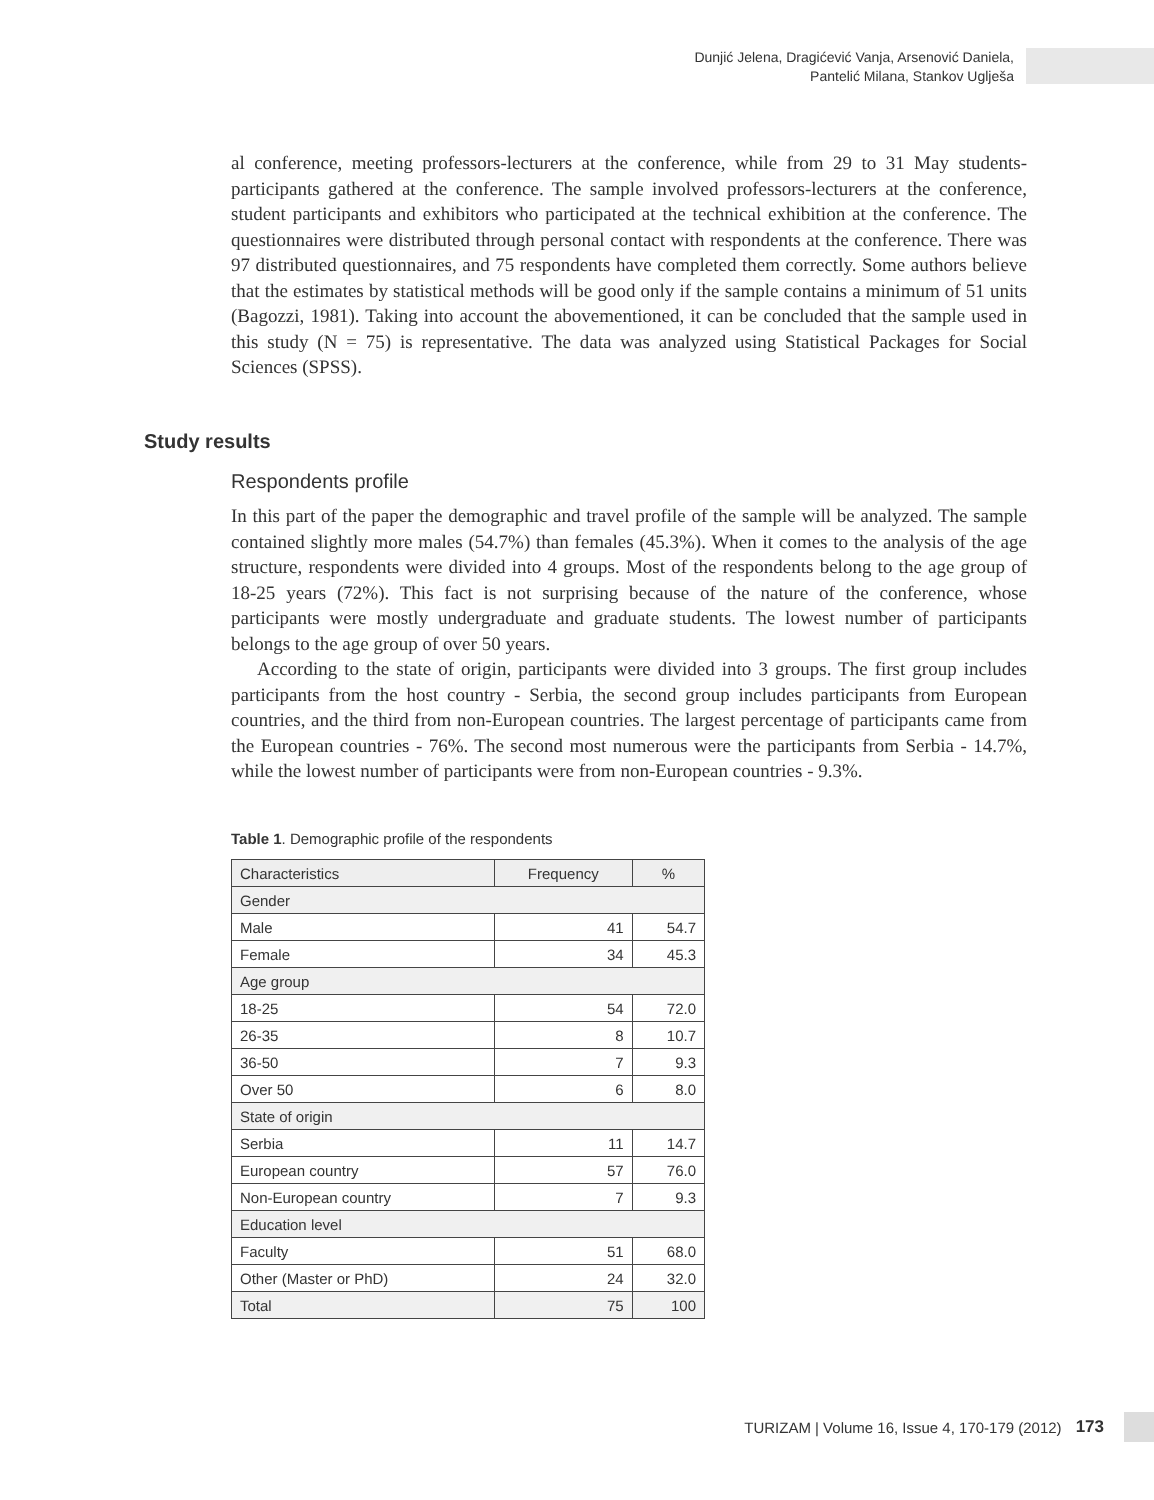Dunjić Jelena, Dragićević Vanja, Arsenović Daniela,
Pantelić Milana, Stankov Uglješa
al conference, meeting professors-lecturers at the conference, while from 29 to 31 May students-participants gathered at the conference. The sample involved professors-lecturers at the conference, student participants and exhibitors who participated at the technical exhibition at the conference. The questionnaires were distributed through personal contact with respondents at the conference. There was 97 distributed questionnaires, and 75 respondents have completed them correctly. Some authors believe that the estimates by statistical methods will be good only if the sample contains a minimum of 51 units (Bagozzi, 1981). Taking into account the abovementioned, it can be concluded that the sample used in this study (N = 75) is representative. The data was analyzed using Statistical Packages for Social Sciences (SPSS).
Study results
Respondents profile
In this part of the paper the demographic and travel profile of the sample will be analyzed. The sample contained slightly more males (54.7%) than females (45.3%). When it comes to the analysis of the age structure, respondents were divided into 4 groups. Most of the respondents belong to the age group of 18-25 years (72%). This fact is not surprising because of the nature of the conference, whose participants were mostly undergraduate and graduate students. The lowest number of participants belongs to the age group of over 50 years.
According to the state of origin, participants were divided into 3 groups. The first group includes participants from the host country - Serbia, the second group includes participants from European countries, and the third from non-European countries. The largest percentage of participants came from the European countries - 76%. The second most numerous were the participants from Serbia - 14.7%, while the lowest number of participants were from non-European countries - 9.3%.
Table 1. Demographic profile of the respondents
| Characteristics | Frequency | % |
| --- | --- | --- |
| Gender | | |
| Male | 41 | 54.7 |
| Female | 34 | 45.3 |
| Age group | | |
| 18-25 | 54 | 72.0 |
| 26-35 | 8 | 10.7 |
| 36-50 | 7 | 9.3 |
| Over 50 | 6 | 8.0 |
| State of origin | | |
| Serbia | 11 | 14.7 |
| European country | 57 | 76.0 |
| Non-European country | 7 | 9.3 |
| Education level | | |
| Faculty | 51 | 68.0 |
| Other (Master or PhD) | 24 | 32.0 |
| Total | 75 | 100 |
TURIZAM | Volume 16, Issue 4, 170-179 (2012) 173